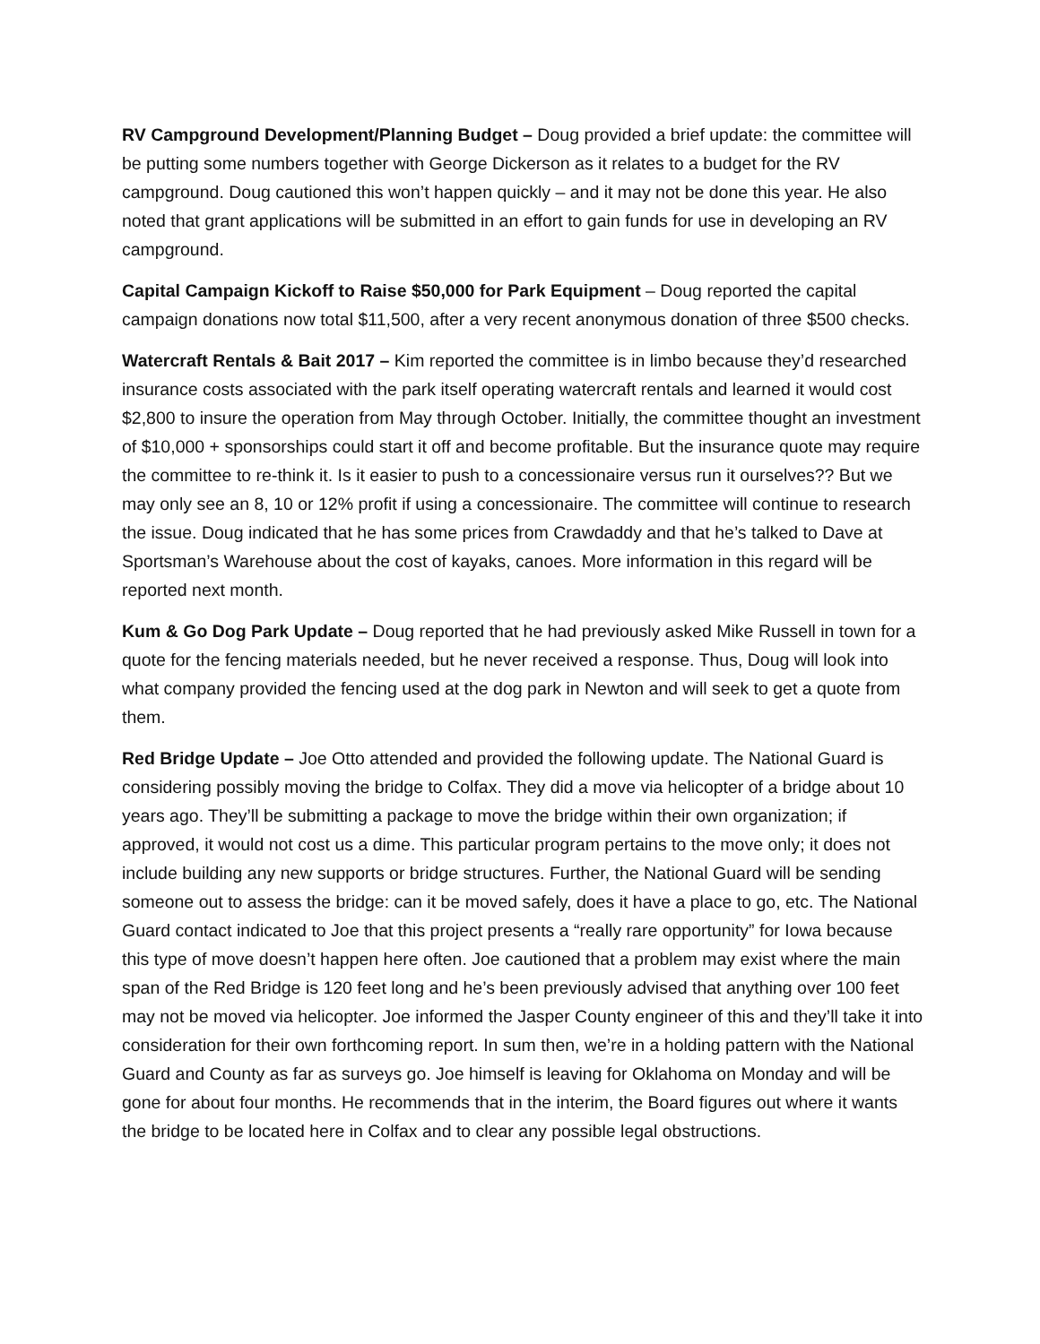RV Campground Development/Planning Budget – Doug provided a brief update: the committee will be putting some numbers together with George Dickerson as it relates to a budget for the RV campground. Doug cautioned this won’t happen quickly – and it may not be done this year. He also noted that grant applications will be submitted in an effort to gain funds for use in developing an RV campground.
Capital Campaign Kickoff to Raise $50,000 for Park Equipment – Doug reported the capital campaign donations now total $11,500, after a very recent anonymous donation of three $500 checks.
Watercraft Rentals & Bait 2017 – Kim reported the committee is in limbo because they’d researched insurance costs associated with the park itself operating watercraft rentals and learned it would cost $2,800 to insure the operation from May through October. Initially, the committee thought an investment of $10,000 + sponsorships could start it off and become profitable. But the insurance quote may require the committee to re-think it. Is it easier to push to a concessionaire versus run it ourselves?? But we may only see an 8, 10 or 12% profit if using a concessionaire. The committee will continue to research the issue. Doug indicated that he has some prices from Crawdaddy and that he’s talked to Dave at Sportsman’s Warehouse about the cost of kayaks, canoes. More information in this regard will be reported next month.
Kum & Go Dog Park Update – Doug reported that he had previously asked Mike Russell in town for a quote for the fencing materials needed, but he never received a response. Thus, Doug will look into what company provided the fencing used at the dog park in Newton and will seek to get a quote from them.
Red Bridge Update – Joe Otto attended and provided the following update. The National Guard is considering possibly moving the bridge to Colfax. They did a move via helicopter of a bridge about 10 years ago. They’ll be submitting a package to move the bridge within their own organization; if approved, it would not cost us a dime. This particular program pertains to the move only; it does not include building any new supports or bridge structures. Further, the National Guard will be sending someone out to assess the bridge: can it be moved safely, does it have a place to go, etc. The National Guard contact indicated to Joe that this project presents a “really rare opportunity” for Iowa because this type of move doesn’t happen here often. Joe cautioned that a problem may exist where the main span of the Red Bridge is 120 feet long and he’s been previously advised that anything over 100 feet may not be moved via helicopter. Joe informed the Jasper County engineer of this and they’ll take it into consideration for their own forthcoming report. In sum then, we’re in a holding pattern with the National Guard and County as far as surveys go. Joe himself is leaving for Oklahoma on Monday and will be gone for about four months. He recommends that in the interim, the Board figures out where it wants the bridge to be located here in Colfax and to clear any possible legal obstructions.